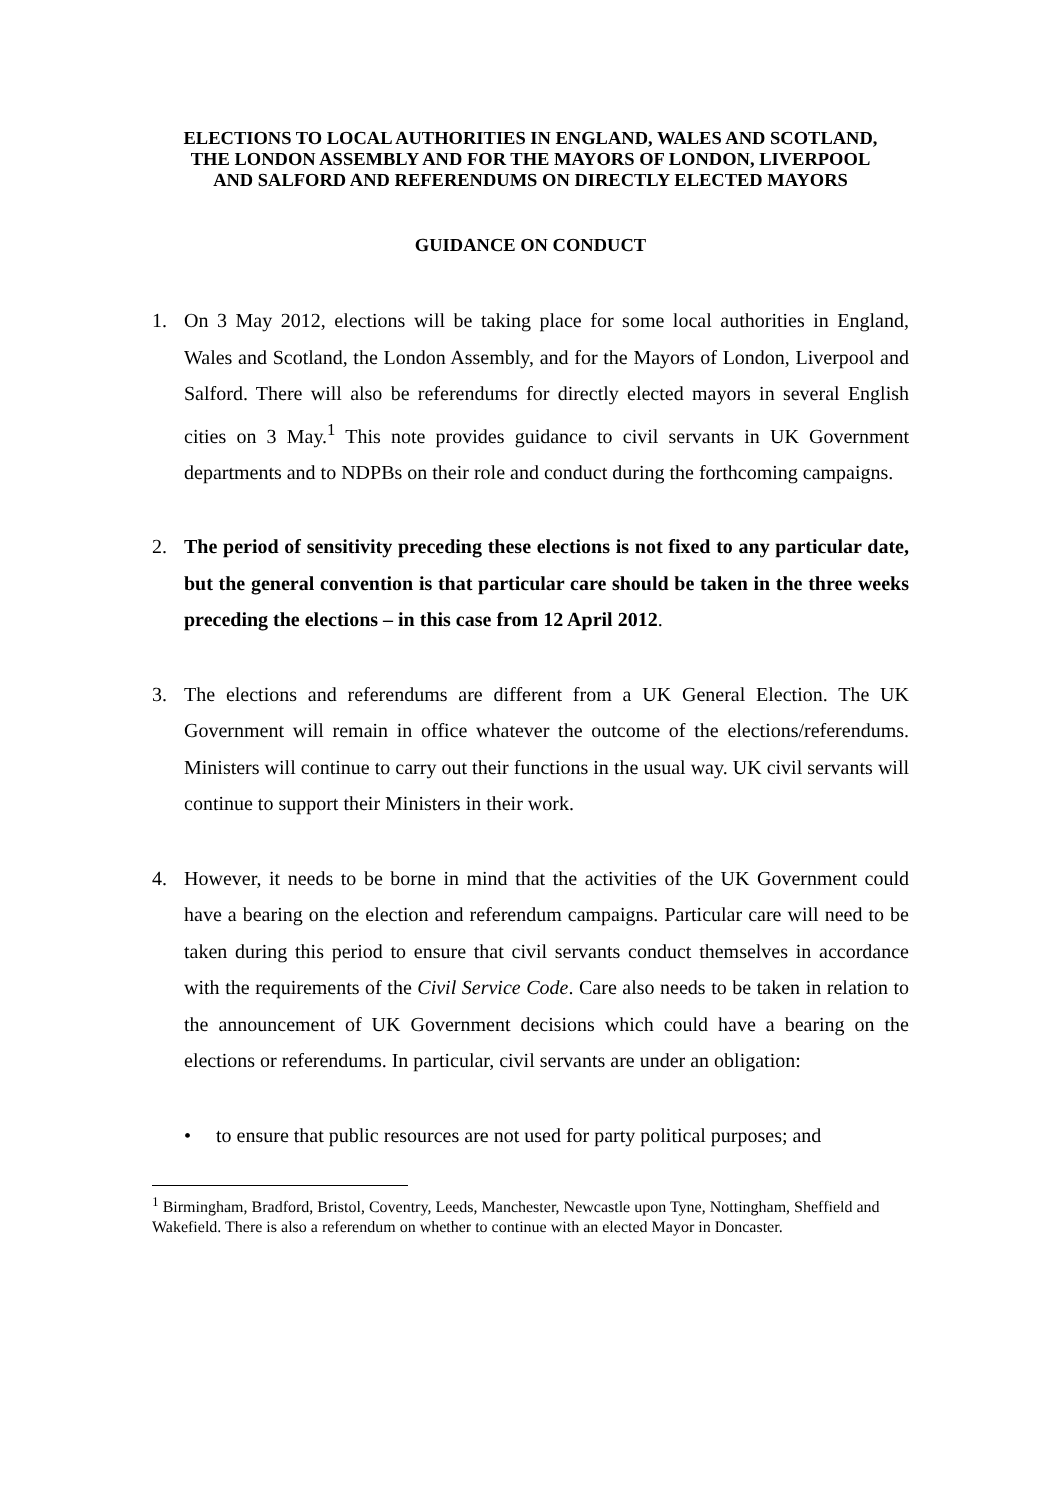ELECTIONS TO LOCAL AUTHORITIES IN ENGLAND, WALES AND SCOTLAND, THE LONDON ASSEMBLY AND FOR THE MAYORS OF LONDON, LIVERPOOL AND SALFORD AND REFERENDUMS ON DIRECTLY ELECTED MAYORS
GUIDANCE ON CONDUCT
1. On 3 May 2012, elections will be taking place for some local authorities in England, Wales and Scotland, the London Assembly, and for the Mayors of London, Liverpool and Salford. There will also be referendums for directly elected mayors in several English cities on 3 May.<sup>1</sup> This note provides guidance to civil servants in UK Government departments and to NDPBs on their role and conduct during the forthcoming campaigns.
2. The period of sensitivity preceding these elections is not fixed to any particular date, but the general convention is that particular care should be taken in the three weeks preceding the elections – in this case from 12 April 2012.
3. The elections and referendums are different from a UK General Election. The UK Government will remain in office whatever the outcome of the elections/referendums. Ministers will continue to carry out their functions in the usual way. UK civil servants will continue to support their Ministers in their work.
4. However, it needs to be borne in mind that the activities of the UK Government could have a bearing on the election and referendum campaigns. Particular care will need to be taken during this period to ensure that civil servants conduct themselves in accordance with the requirements of the Civil Service Code. Care also needs to be taken in relation to the announcement of UK Government decisions which could have a bearing on the elections or referendums. In particular, civil servants are under an obligation:
• to ensure that public resources are not used for party political purposes; and
<sup>1</sup> Birmingham, Bradford, Bristol, Coventry, Leeds, Manchester, Newcastle upon Tyne, Nottingham, Sheffield and Wakefield. There is also a referendum on whether to continue with an elected Mayor in Doncaster.